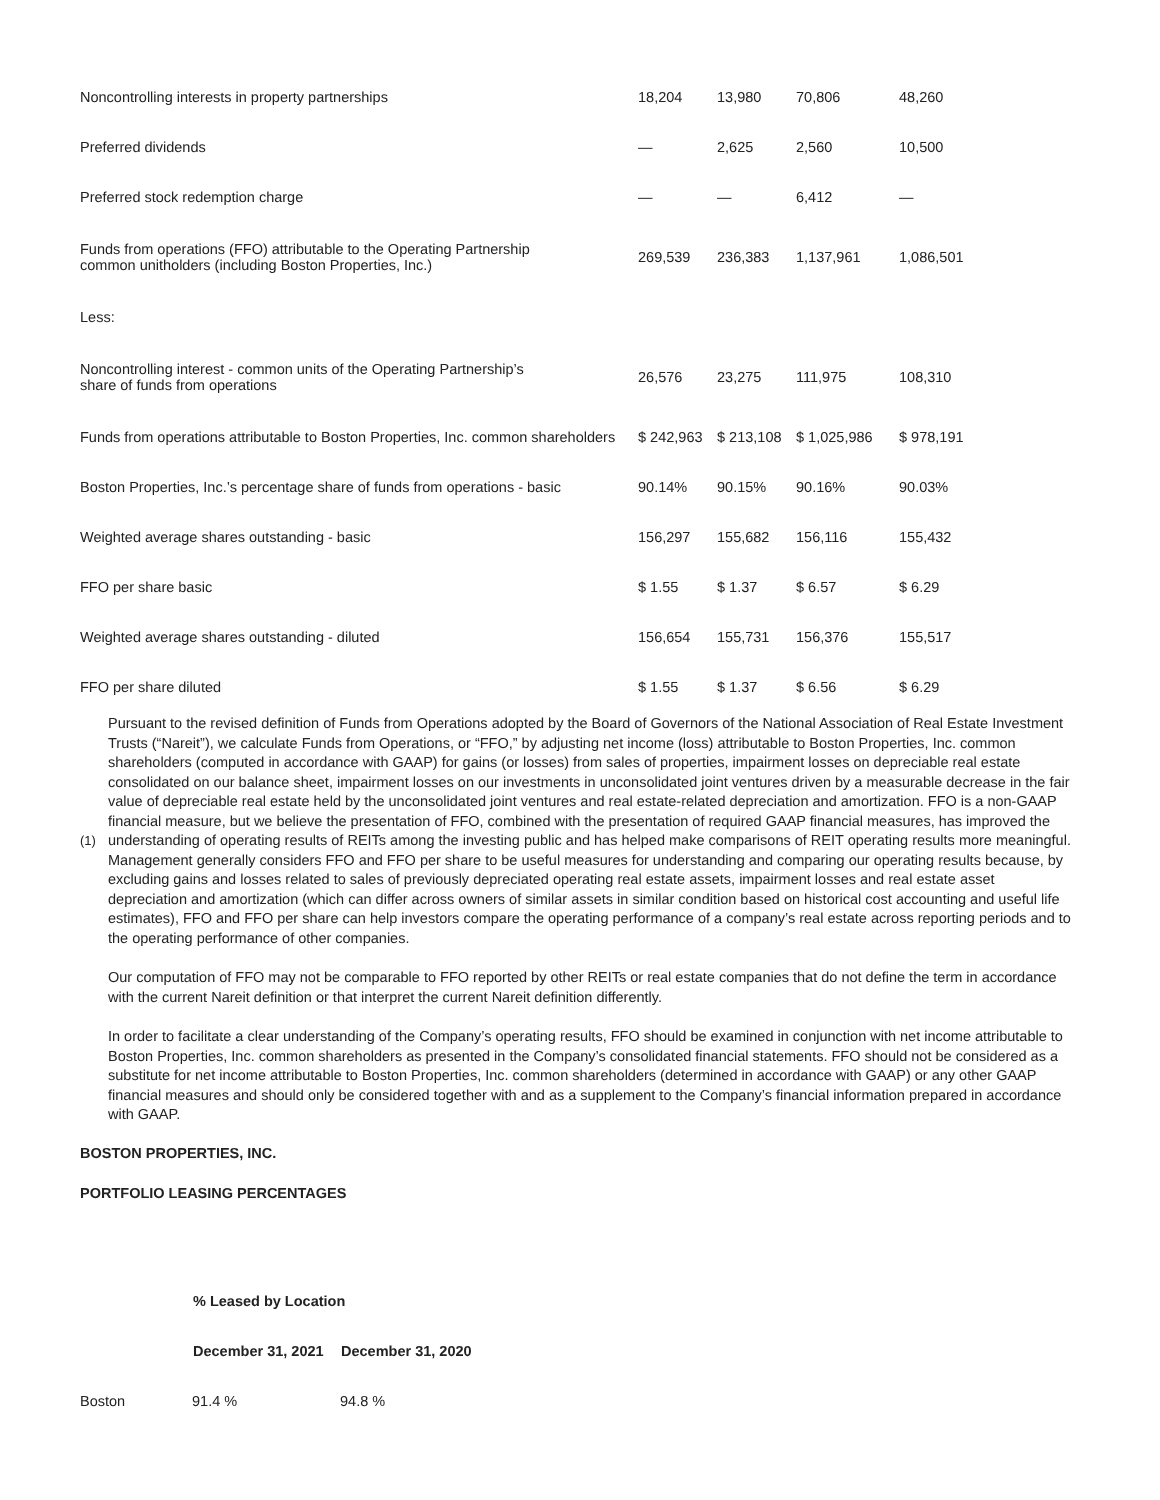| Noncontrolling interests in property partnerships | 18,204 | 13,980 | 70,806 | 48,260 |
| Preferred dividends | — | 2,625 | 2,560 | 10,500 |
| Preferred stock redemption charge | — | — | 6,412 | — |
| Funds from operations (FFO) attributable to the Operating Partnership common unitholders (including Boston Properties, Inc.) | 269,539 | 236,383 | 1,137,961 | 1,086,501 |
| Less: | | | | |
| Noncontrolling interest - common units of the Operating Partnership’s share of funds from operations | 26,576 | 23,275 | 111,975 | 108,310 |
| Funds from operations attributable to Boston Properties, Inc. common shareholders | $ 242,963 | $ 213,108 | $ 1,025,986 | $ 978,191 |
| Boston Properties, Inc.’s percentage share of funds from operations - basic | 90.14% | 90.15% | 90.16% | 90.03% |
| Weighted average shares outstanding - basic | 156,297 | 155,682 | 156,116 | 155,432 |
| FFO per share basic | $ 1.55 | $ 1.37 | $ 6.57 | $ 6.29 |
| Weighted average shares outstanding - diluted | 156,654 | 155,731 | 156,376 | 155,517 |
| FFO per share diluted | $ 1.55 | $ 1.37 | $ 6.56 | $ 6.29 |
(1) Pursuant to the revised definition of Funds from Operations adopted by the Board of Governors of the National Association of Real Estate Investment Trusts (“Nareit”), we calculate Funds from Operations, or “FFO,” by adjusting net income (loss) attributable to Boston Properties, Inc. common shareholders (computed in accordance with GAAP) for gains (or losses) from sales of properties, impairment losses on depreciable real estate consolidated on our balance sheet, impairment losses on our investments in unconsolidated joint ventures driven by a measurable decrease in the fair value of depreciable real estate held by the unconsolidated joint ventures and real estate-related depreciation and amortization. FFO is a non-GAAP financial measure, but we believe the presentation of FFO, combined with the presentation of required GAAP financial measures, has improved the understanding of operating results of REITs among the investing public and has helped make comparisons of REIT operating results more meaningful. Management generally considers FFO and FFO per share to be useful measures for understanding and comparing our operating results because, by excluding gains and losses related to sales of previously depreciated operating real estate assets, impairment losses and real estate asset depreciation and amortization (which can differ across owners of similar assets in similar condition based on historical cost accounting and useful life estimates), FFO and FFO per share can help investors compare the operating performance of a company’s real estate across reporting periods and to the operating performance of other companies.
Our computation of FFO may not be comparable to FFO reported by other REITs or real estate companies that do not define the term in accordance with the current Nareit definition or that interpret the current Nareit definition differently.
In order to facilitate a clear understanding of the Company’s operating results, FFO should be examined in conjunction with net income attributable to Boston Properties, Inc. common shareholders as presented in the Company’s consolidated financial statements. FFO should not be considered as a substitute for net income attributable to Boston Properties, Inc. common shareholders (determined in accordance with GAAP) or any other GAAP financial measures and should only be considered together with and as a supplement to the Company’s financial information prepared in accordance with GAAP.
BOSTON PROPERTIES, INC.
PORTFOLIO LEASING PERCENTAGES
| | % Leased by Location | |
| | December 31, 2021 | December 31, 2020 |
| Boston | 91.4 % | 94.8 % |